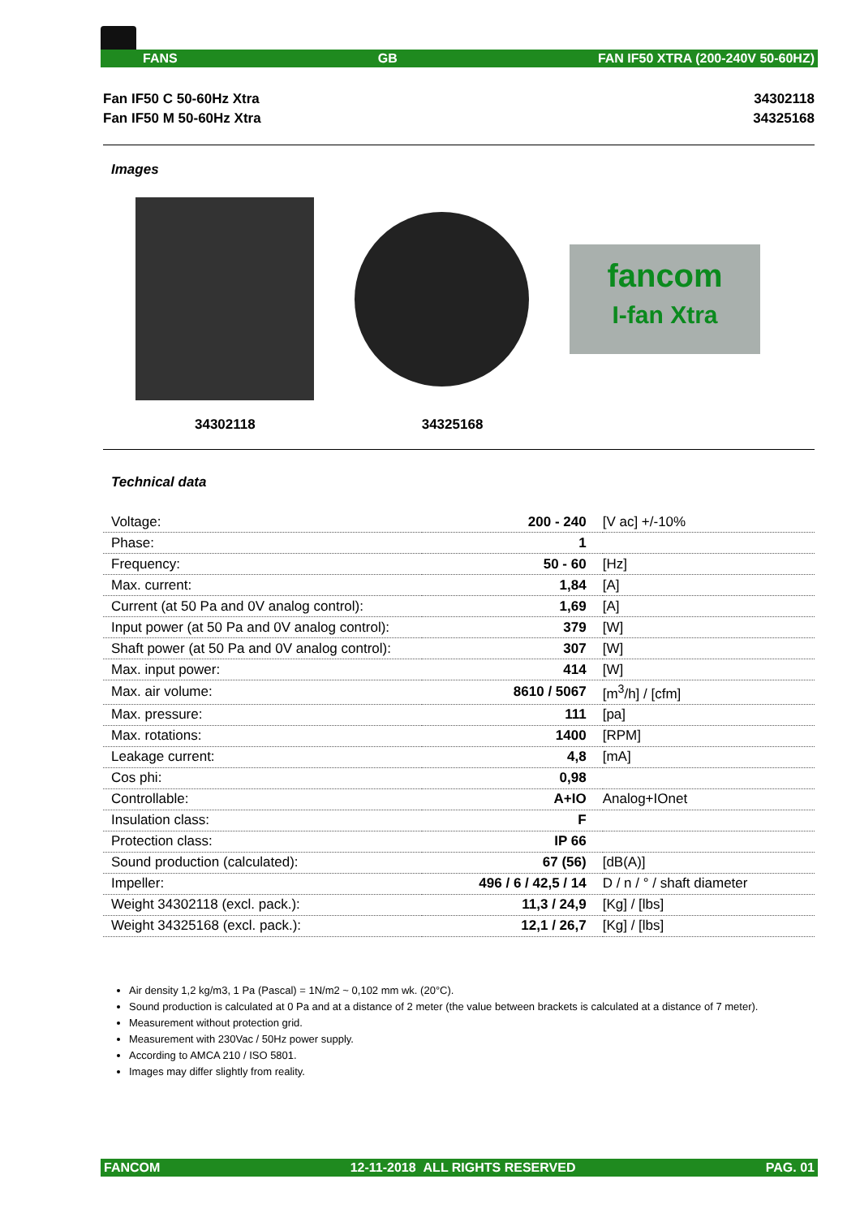FANS GB FAN IF50 XTRA (200-240V 50-60HZ)
Fan IF50 C 50-60Hz Xtra 34302118
Fan IF50 M 50-60Hz Xtra 34325168
Images
fancom
I-fan Xtra
34302118 34325168
Technical data
| Voltage: | 200 - 240 | [V ac] +/-10% |
| Phase: | 1 | |
| Frequency: | 50 - 60 | [Hz] |
| Max. current: | 1,84 | [A] |
| Current (at 50 Pa and 0V analog control): | 1,69 | [A] |
| Input power (at 50 Pa and 0V analog control): | 379 | [W] |
| Shaft power (at 50 Pa and 0V analog control): | 307 | [W] |
| Max. input power: | 414 | [W] |
| Max. air volume: | 8610 / 5067 | [m<sup>3</sup>/h] / [cfm] |
| Max. pressure: | 111 | [pa] |
| Max. rotations: | 1400 | [RPM] |
| Leakage current: | 4,8 | [mA] |
| Cos phi: | 0,98 | |
| Controllable: | A+IO | Analog+IOnet |
| Insulation class: | F | |
| Protection class: | IP 66 | |
| Sound production (calculated): | 67 (56) | [dB(A)] |
| Impeller: | 496 / 6 / 42,5 / 14 | D / n / ° / shaft diameter |
| Weight 34302118 (excl. pack.): | 11,3 / 24,9 | [Kg] / [lbs] |
| Weight 34325168 (excl. pack.): | 12,1 / 26,7 | [Kg] / [lbs] |
Air density 1,2 kg/m3, 1 Pa (Pascal) = 1N/m2 ~ 0,102 mm wk. (20°C).
Sound production is calculated at 0 Pa and at a distance of 2 meter (the value between brackets is calculated at a distance of 7 meter).
Measurement without protection grid.
Measurement with 230Vac / 50Hz power supply.
According to AMCA 210 / ISO 5801.
Images may differ slightly from reality.
FANCOM 12-11-2018 ALL RIGHTS RESERVED PAG. 01